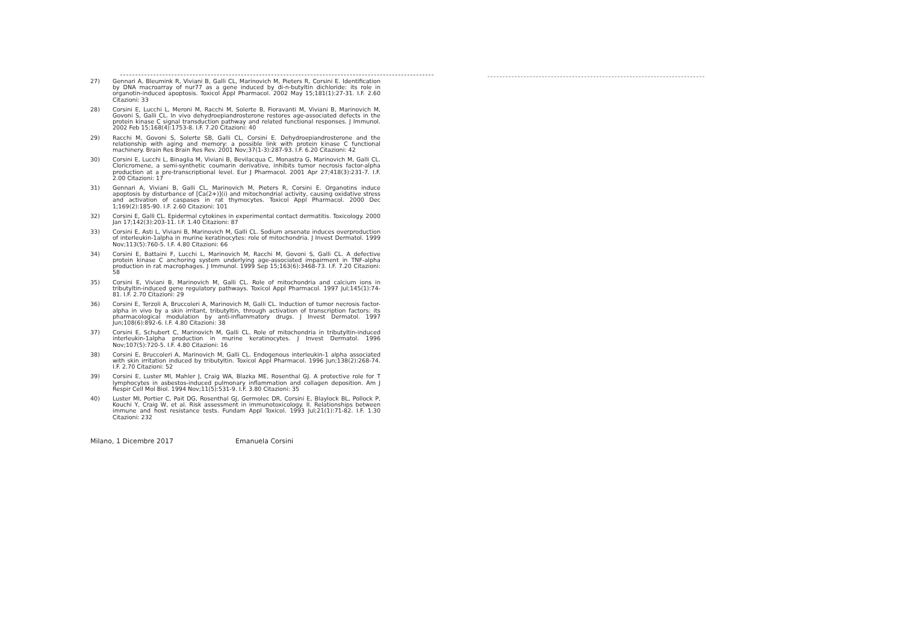27) Gennari A, Bleumink R, Viviani B, Galli CL, Marinovich M, Pieters R, Corsini E. Identification by DNA macroarray of nur77 as a gene induced by di-n-butyltin dichloride: its role in organotin-induced apoptosis. Toxicol Appl Pharmacol. 2002 May 15;181(1):27-31. I.F. 2.60 Citazioni: 33
28) Corsini E, Lucchi L, Meroni M, Racchi M, Solerte B, Fioravanti M, Viviani B, Marinovich M, Govoni S, Galli CL. In vivo dehydroepiandrosterone restores age-associated defects in the protein kinase C signal transduction pathway and related functional responses. J Immunol. 2002 Feb 15;168(4):1753-8. I.F. 7.20 Citazioni: 40
29) Racchi M, Govoni S, Solerte SB, Galli CL, Corsini E. Dehydroepiandrosterone and the relationship with aging and memory: a possible link with protein kinase C functional machinery. Brain Res Brain Res Rev. 2001 Nov;37(1-3):287-93. I.F. 6.20 Citazioni: 42
30) Corsini E, Lucchi L, Binaglia M, Viviani B, Bevilacqua C, Monastra G, Marinovich M, Galli CL. Cloricromene, a semi-synthetic coumarin derivative, inhibits tumor necrosis factor-alpha production at a pre-transcriptional level. Eur J Pharmacol. 2001 Apr 27;418(3):231-7. I.F. 2.00 Citazioni: 17
31) Gennari A, Viviani B, Galli CL, Marinovich M, Pieters R, Corsini E. Organotins induce apoptosis by disturbance of [Ca(2+)](i) and mitochondrial activity, causing oxidative stress and activation of caspases in rat thymocytes. Toxicol Appl Pharmacol. 2000 Dec 1;169(2):185-90. I.F. 2.60 Citazioni: 101
32) Corsini E, Galli CL. Epidermal cytokines in experimental contact dermatitis. Toxicology. 2000 Jan 17;142(3):203-11. I.F. 1.40 Citazioni: 87
33) Corsini E, Asti L, Viviani B, Marinovich M, Galli CL. Sodium arsenate induces overproduction of interleukin-1alpha in murine keratinocytes: role of mitochondria. J Invest Dermatol. 1999 Nov;113(5):760-5. I.F. 4.80 Citazioni: 66
34) Corsini E, Battaini F, Lucchi L, Marinovich M, Racchi M, Govoni S, Galli CL. A defective protein kinase C anchoring system underlying age-associated impairment in TNF-alpha production in rat macrophages. J Immunol. 1999 Sep 15;163(6):3468-73. I.F. 7.20 Citazioni: 58
35) Corsini E, Viviani B, Marinovich M, Galli CL. Role of mitochondria and calcium ions in tributyltin-induced gene regulatory pathways. Toxicol Appl Pharmacol. 1997 Jul;145(1):74-81. I.F. 2.70 Citazioni: 29
36) Corsini E, Terzoli A, Bruccoleri A, Marinovich M, Galli CL. Induction of tumor necrosis factor-alpha in vivo by a skin irritant, tributyltin, through activation of transcription factors: its pharmacological modulation by anti-inflammatory drugs. J Invest Dermatol. 1997 Jun;108(6):892-6. I.F. 4.80 Citazioni: 38
37) Corsini E, Schubert C, Marinovich M, Galli CL. Role of mitochondria in tributyltin-induced interleukin-1alpha production in murine keratinocytes. J Invest Dermatol. 1996 Nov;107(5):720-5. I.F. 4.80 Citazioni: 16
38) Corsini E, Bruccoleri A, Marinovich M, Galli CL. Endogenous interleukin-1 alpha associated with skin irritation induced by tributyltin. Toxicol Appl Pharmacol. 1996 Jun;138(2):268-74. I.F. 2.70 Citazioni: 52
39) Corsini E, Luster MI, Mahler J, Craig WA, Blazka ME, Rosenthal GJ. A protective role for T lymphocytes in asbestos-induced pulmonary inflammation and collagen deposition. Am J Respir Cell Mol Biol. 1994 Nov;11(5):531-9. I.F. 3.80 Citazioni: 35
40) Luster MI, Portier C, Pait DG, Rosenthal GJ, Germolec DR, Corsini E, Blaylock BL, Pollock P, Kouchi Y, Craig W, et al. Risk assessment in immunotoxicology. II. Relationships between immune and host resistance tests. Fundam Appl Toxicol. 1993 Jul;21(1):71-82. I.F. 1.30 Citazioni: 232
Milano, 1 Dicembre 2017 Emanuela Corsini